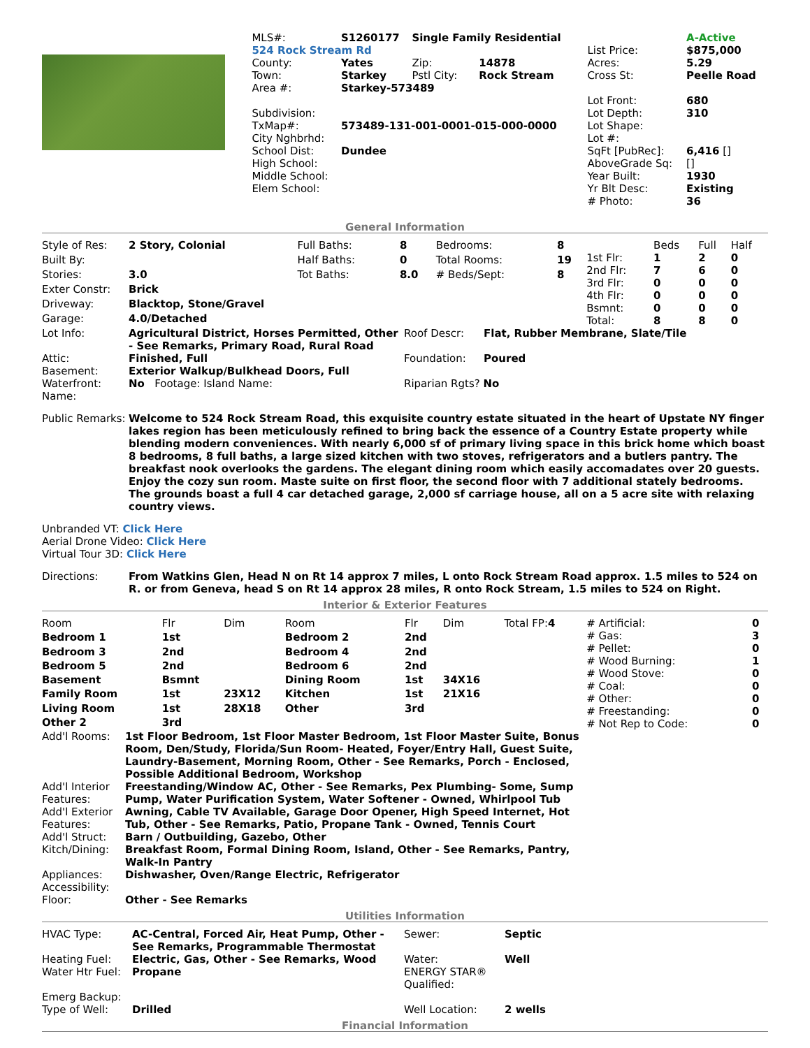| MLS#: | S1260177 | Single Family Residential | | | A-Active |
| 524 Rock Stream Rd | | | | List Price: | $875,000 |
| County: | Yates | Zip: | 14878 | Acres: | 5.29 |
| Town: | Starkey | Pstl City: | Rock Stream | Cross St: | Peelle Road |
| Area #: | Starkey-573489 | | | | |
| | | | | Lot Front: | 680 |
| Subdivision: | | | | Lot Depth: | 310 |
| TxMap#: | 573489-131-001-0001-015-000-0000 | | | Lot Shape: | |
| City Nghbrhd: | | | | Lot #: | |
| School Dist: | Dundee | | | SqFt [PubRec]: | 6,416 [] |
| High School: | | | | AboveGrade Sq: | [] |
| Middle School: | | | | Year Built: | 1930 |
| Elem School: | | | | Yr Blt Desc: | Existing |
| | | | | # Photo: | 36 |
General Information
| Style of Res: | 2 Story, Colonial | Full Baths: | 8 | Bedrooms: | 8 |
| Built By: | | Half Baths: | 0 | Total Rooms: | 19 |
| Stories: | 3.0 | Tot Baths: | 8.0 | # Beds/Sept: | 8 |
| Exter Constr: | Brick | | | | |
| Driveway: | Blacktop, Stone/Gravel | | | | |
| Garage: | 4.0/Detached | | | | |
| | Beds | Full | Half |
| --- | --- | --- | --- |
| 1st Flr: | 1 | 2 | 0 |
| 2nd Flr: | 7 | 6 | 0 |
| 3rd Flr: | 0 | 0 | 0 |
| 4th Flr: | 0 | 0 | 0 |
| Bsmnt: | 0 | 0 | 0 |
| Total: | 8 | 8 | 0 |
| Lot Info: | Agricultural District, Horses Permitted, Other - See Remarks, Primary Road, Rural Road | Roof Descr: | Flat, Rubber Membrane, Slate/Tile |
| Attic: | Finished, Full | Foundation: | Poured |
| Basement: | Exterior Walkup/Bulkhead Doors, Full | | |
| Waterfront: Name: | No Footage: Island Name: | Riparian Rgts? No | |
| Public Remarks: | Welcome to 524 Rock Stream Road, this exquisite country estate situated in the heart of Upstate NY finger lakes region has been meticulously refined to bring back the essence of a Country Estate property while blending modern conveniences. With nearly 6,000 sf of primary living space in this brick home which boast 8 bedrooms, 8 full baths, a large sized kitchen with two stoves, refrigerators and a butlers pantry. The breakfast nook overlooks the gardens. The elegant dining room which easily accomadates over 20 guests. Enjoy the cozy sun room. Maste suite on first floor, the second floor with 7 additional stately bedrooms. The grounds boast a full 4 car detached garage, 2,000 sf carriage house, all on a 5 acre site with relaxing country views. |
Unbranded VT: Click Here
Aerial Drone Video: Click Here
Virtual Tour 3D: Click Here
| Directions: | From Watkins Glen, Head N on Rt 14 approx 7 miles, L onto Rock Stream Road approx. 1.5 miles to 524 on R. or from Geneva, head S on Rt 14 approx 28 miles, R onto Rock Stream, 1.5 miles to 524 on Right. |
Interior & Exterior Features
| Room | Flr | Dim | Room | Flr | Dim | Total FP: 4 |
| --- | --- | --- | --- | --- | --- | --- |
| Bedroom 1 | 1st | | Bedroom 2 | 2nd | | |
| Bedroom 3 | 2nd | | Bedroom 4 | 2nd | | |
| Bedroom 5 | 2nd | | Bedroom 6 | 2nd | | |
| Basement | Bsmnt | | Dining Room | 1st | 34X16 | |
| Family Room | 1st | 23X12 | Kitchen | 1st | 21X16 | |
| Living Room | 1st | 28X18 | Other | 3rd | | |
| Other 2 | 3rd | | | | | |
| # Artificial: | 0 |
| # Gas: | 3 |
| # Pellet: | 0 |
| # Wood Burning: | 1 |
| # Wood Stove: | 0 |
| # Coal: | 0 |
| # Other: | 0 |
| # Freestanding: | 0 |
| # Not Rep to Code: | 0 |
| Add'l Rooms: | 1st Floor Bedroom, 1st Floor Master Bedroom, 1st Floor Master Suite, Bonus Room, Den/Study, Florida/Sun Room- Heated, Foyer/Entry Hall, Guest Suite, Laundry-Basement, Morning Room, Other - See Remarks, Porch - Enclosed, Possible Additional Bedroom, Workshop |
| Add'l Interior Features: | Freestanding/Window AC, Other - See Remarks, Pex Plumbing- Some, Sump Pump, Water Purification System, Water Softener - Owned, Whirlpool Tub |
| Add'l Exterior Features: | Awning, Cable TV Available, Garage Door Opener, High Speed Internet, Hot Tub, Other - See Remarks, Patio, Propane Tank - Owned, Tennis Court |
| Add'l Struct: | Barn / Outbuilding, Gazebo, Other |
| Kitch/Dining: | Breakfast Room, Formal Dining Room, Island, Other - See Remarks, Pantry, Walk-In Pantry |
| Appliances: | Dishwasher, Oven/Range Electric, Refrigerator |
| Accessibility: | |
| Floor: | Other - See Remarks |
Utilities Information
| HVAC Type: | AC-Central, Forced Air, Heat Pump, Other - See Remarks, Programmable Thermostat | Sewer: | Septic |
| Heating Fuel: | Electric, Gas, Other - See Remarks, Wood | Water: | Well |
| Water Htr Fuel: | Propane | ENERGY STAR® Qualified: | |
| Emerg Backup: | | | |
| Type of Well: | Drilled | Well Location: | 2 wells |
Financial Information